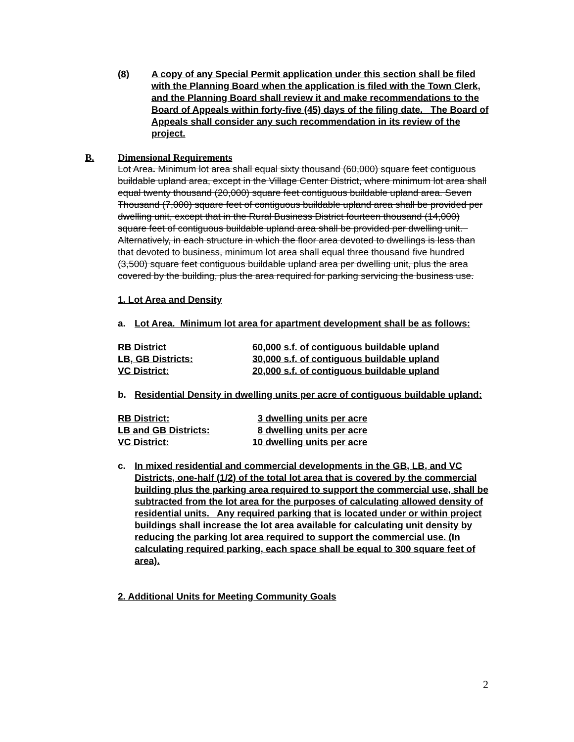(8) A copy of any Special Permit application under this section shall be filed with the Planning Board when the application is filed with the Town Clerk, and the Planning Board shall review it and make recommendations to the Board of Appeals within forty-five (45) days of the filing date. The Board of Appeals shall consider any such recommendation in its review of the project.
B. Dimensional Requirements
Lot Area. Minimum lot area shall equal sixty thousand (60,000) square feet contiguous buildable upland area, except in the Village Center District, where minimum lot area shall equal twenty thousand (20,000) square feet contiguous buildable upland area. Seven Thousand (7,000) square feet of contiguous buildable upland area shall be provided per dwelling unit, except that in the Rural Business District fourteen thousand (14,000) square feet of contiguous buildable upland area shall be provided per dwelling unit. Alternatively, in each structure in which the floor area devoted to dwellings is less than that devoted to business, minimum lot area shall equal three thousand five hundred (3,500) square feet contiguous buildable upland area per dwelling unit, plus the area covered by the building, plus the area required for parking servicing the business use.
1. Lot Area and Density
a. Lot Area. Minimum lot area for apartment development shall be as follows:
| RB District | 60,000 s.f. of contiguous buildable upland |
| LB, GB Districts: | 30,000 s.f. of contiguous buildable upland |
| VC District: | 20,000 s.f. of contiguous buildable upland |
b. Residential Density in dwelling units per acre of contiguous buildable upland:
| RB District: | 3 dwelling units per acre |
| LB and GB Districts: | 8 dwelling units per acre |
| VC District: | 10 dwelling units per acre |
c. In mixed residential and commercial developments in the GB, LB, and VC Districts, one-half (1/2) of the total lot area that is covered by the commercial building plus the parking area required to support the commercial use, shall be subtracted from the lot area for the purposes of calculating allowed density of residential units. Any required parking that is located under or within project buildings shall increase the lot area available for calculating unit density by reducing the parking lot area required to support the commercial use. (In calculating required parking, each space shall be equal to 300 square feet of area).
2. Additional Units for Meeting Community Goals
2